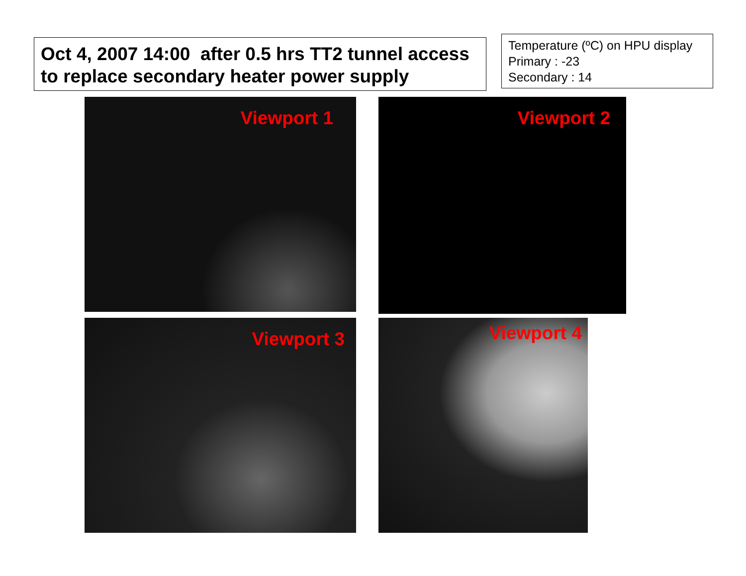Oct 4, 2007 14:00 after 0.5 hrs TT2 tunnel access to replace secondary heater power supply
Temperature (ºC) on HPU display
Primary : -23
Secondary : 14
Viewport 1
Viewport 2
Viewport 3
Viewport 4